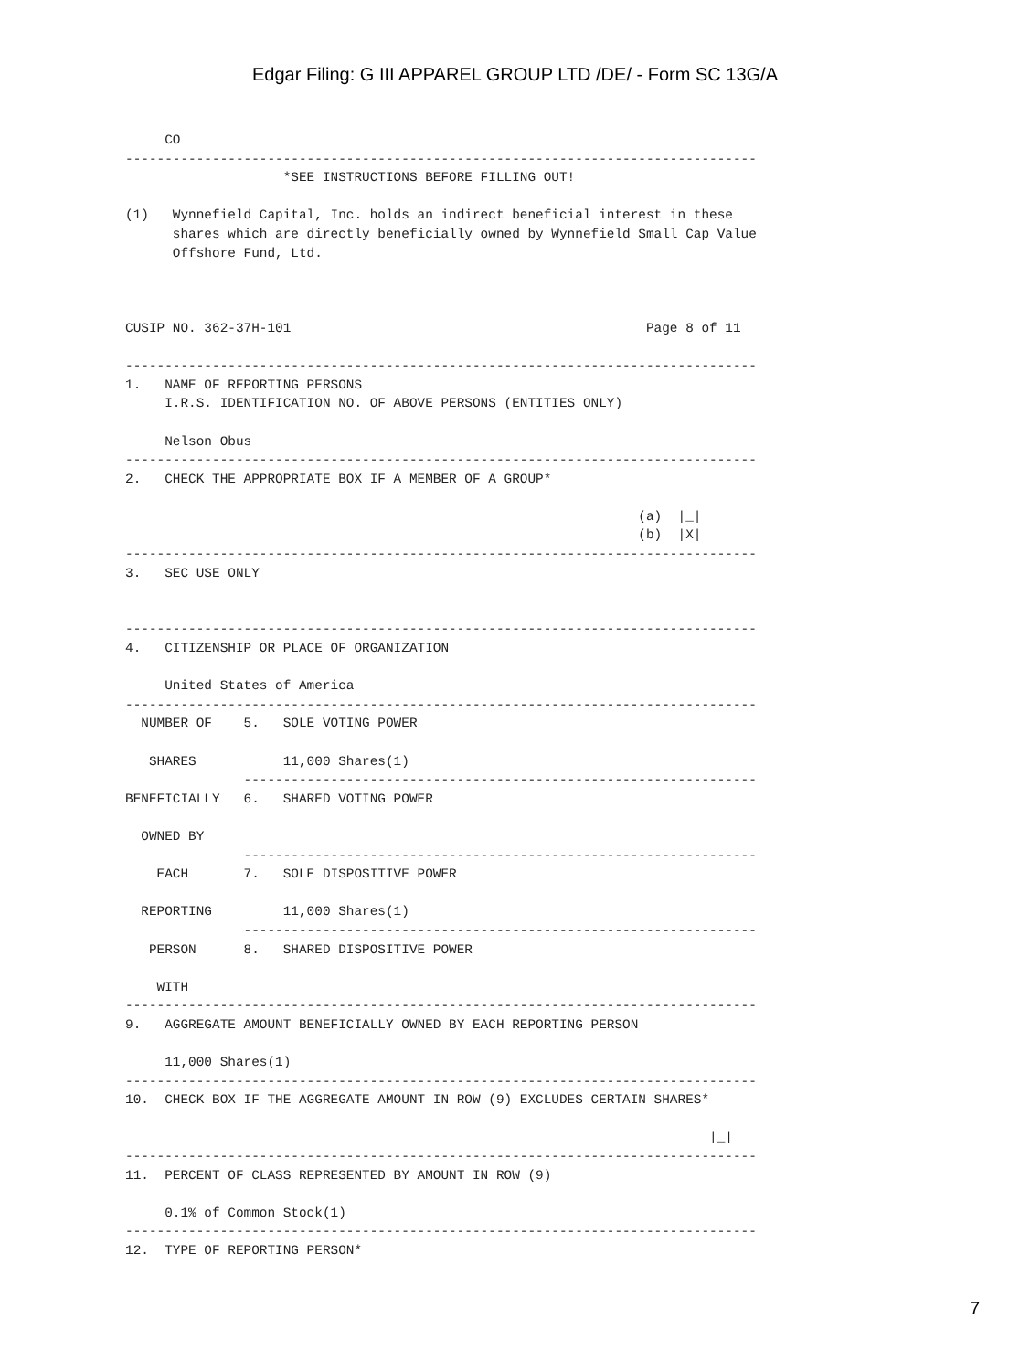Edgar Filing: G III APPAREL GROUP LTD /DE/ - Form SC 13G/A
     CO
--------------------------------------------------------------------------------
                    *SEE INSTRUCTIONS BEFORE FILLING OUT!

(1)   Wynnefield Capital, Inc. holds an indirect beneficial interest in these
      shares which are directly beneficially owned by Wynnefield Small Cap Value
      Offshore Fund, Ltd.



CUSIP NO. 362-37H-101                                             Page 8 of 11

--------------------------------------------------------------------------------
1.   NAME OF REPORTING PERSONS
     I.R.S. IDENTIFICATION NO. OF ABOVE PERSONS (ENTITIES ONLY)

     Nelson Obus
--------------------------------------------------------------------------------
2.   CHECK THE APPROPRIATE BOX IF A MEMBER OF A GROUP*

                                                                 (a)  |_|
                                                                 (b)  |X|
--------------------------------------------------------------------------------
3.   SEC USE ONLY


--------------------------------------------------------------------------------
4.   CITIZENSHIP OR PLACE OF ORGANIZATION

     United States of America
--------------------------------------------------------------------------------
  NUMBER OF    5.   SOLE VOTING POWER

   SHARES           11,000 Shares(1)
               -----------------------------------------------------------------
BENEFICIALLY   6.   SHARED VOTING POWER

  OWNED BY
               -----------------------------------------------------------------
    EACH       7.   SOLE DISPOSITIVE POWER

  REPORTING         11,000 Shares(1)
               -----------------------------------------------------------------
   PERSON      8.   SHARED DISPOSITIVE POWER

    WITH
--------------------------------------------------------------------------------
9.   AGGREGATE AMOUNT BENEFICIALLY OWNED BY EACH REPORTING PERSON

     11,000 Shares(1)
--------------------------------------------------------------------------------
10.  CHECK BOX IF THE AGGREGATE AMOUNT IN ROW (9) EXCLUDES CERTAIN SHARES*

                                                                          |_|
--------------------------------------------------------------------------------
11.  PERCENT OF CLASS REPRESENTED BY AMOUNT IN ROW (9)

     0.1% of Common Stock(1)
--------------------------------------------------------------------------------
12.  TYPE OF REPORTING PERSON*
7